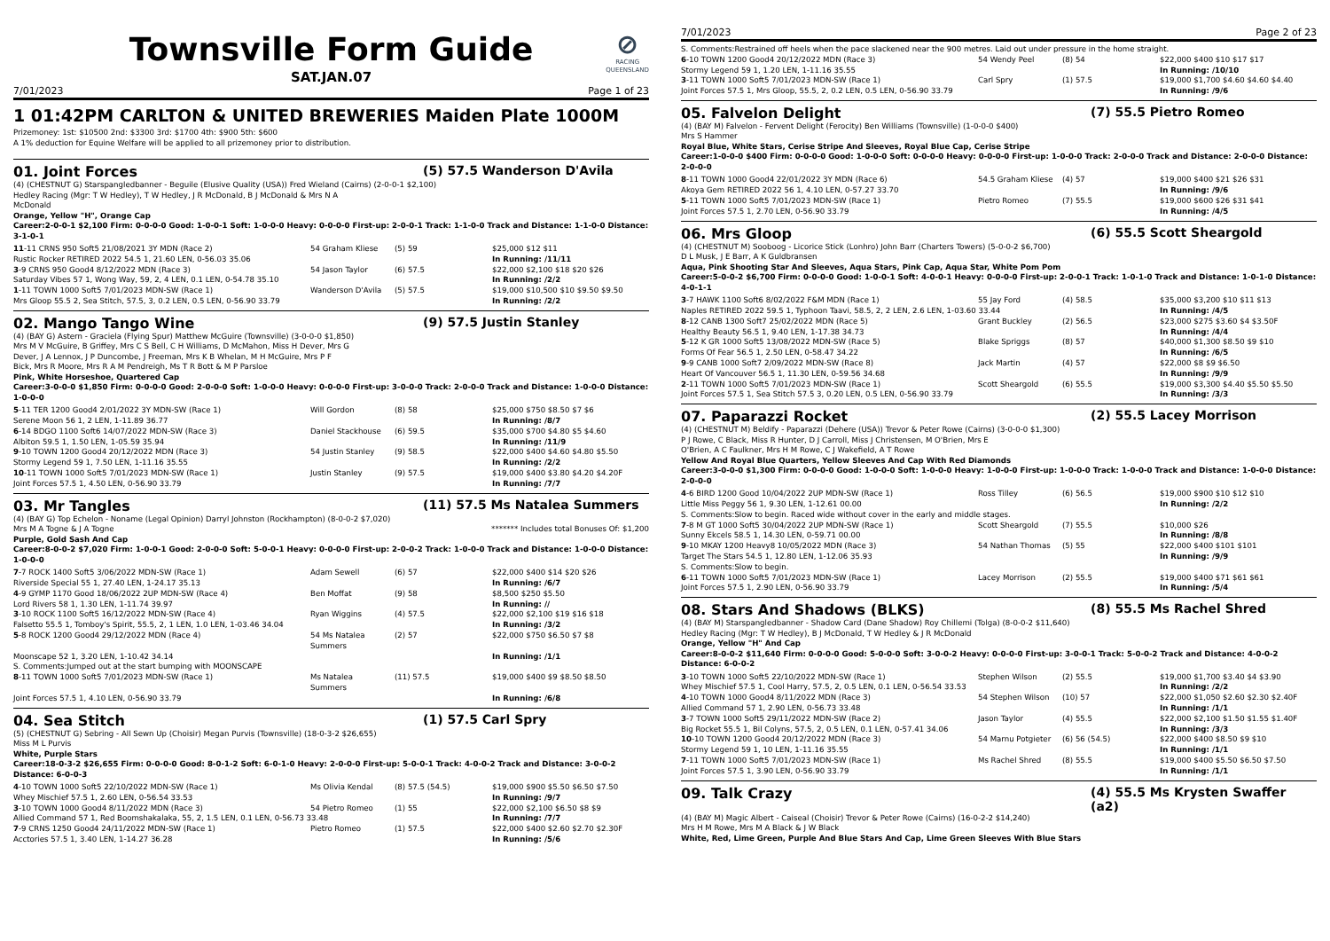Townsville Form Guide
⊘
RACING
QUEENSLAND
SAT.JAN.07
7/01/2023 Page 1 of 23
1 01:42PM CARLTON & UNITED BREWERIES Maiden Plate 1000M
Prizemoney: 1st: $10500 2nd: $3300 3rd: $1700 4th: $900 5th: $600
A 1% deduction for Equine Welfare will be applied to all prizemoney prior to distribution.
01. Joint Forces (5) 57.5 Wanderson D'Avila
(4) (CHESTNUT G) Starspangledbanner - Beguile (Elusive Quality (USA)) Fred Wieland (Cairns) (2-0-0-1 $2,100)
Hedley Racing (Mgr: T W Hedley), T W Hedley, J R McDonald, B J McDonald & Mrs N A
McDonald
Orange, Yellow "H", Orange Cap
Career:2-0-0-1 $2,100 Firm: 0-0-0-0 Good: 1-0-0-1 Soft: 1-0-0-0 Heavy: 0-0-0-0 First-up: 2-0-0-1 Track: 1-1-0-0 Track and Distance: 1-1-0-0 Distance: 3-1-0-1
| 11 -11 CRNS 950 Soft5 21/08/2021 3Y MDN (Race 2) | 54 Graham Kliese | (5) 59 | $25,000 $12 $11 |
| Rustic Rocker RETIRED 2022 54.5 1, 21.60 LEN, 0-56.03 35.06 | | | In Running: /11/11 |
| 3 -9 CRNS 950 Good4 8/12/2022 MDN (Race 3) | 54 Jason Taylor | (6) 57.5 | $22,000 $2,100 $18 $20 $26 |
| Saturday Vibes 57 1, Wong Way, 59, 2, 4 LEN, 0.1 LEN, 0-54.78 35.10 | | | In Running: /2/2 |
| 1 -11 TOWN 1000 Soft5 7/01/2023 MDN-SW (Race 1) | Wanderson D'Avila | (5) 57.5 | $19,000 $10,500 $10 $9.50 $9.50 |
| Mrs Gloop 55.5 2, Sea Stitch, 57.5, 3, 0.2 LEN, 0.5 LEN, 0-56.90 33.79 | | | In Running: /2/2 |
02. Mango Tango Wine (9) 57.5 Justin Stanley
(4) (BAY G) Astern - Graciela (Flying Spur) Matthew McGuire (Townsville) (3-0-0-0 $1,850)
Mrs M V McGuire, B Griffey, Mrs C S Bell, C H Williams, D McMahon, Miss H Dever, Mrs G
Dever, J A Lennox, J P Duncombe, J Freeman, Mrs K B Whelan, M H McGuire, Mrs P F
Bick, Mrs R Moore, Mrs R A M Pendreigh, Ms T R Bott & M P Parsloe
Pink, White Horseshoe, Quartered Cap
Career:3-0-0-0 $1,850 Firm: 0-0-0-0 Good: 2-0-0-0 Soft: 1-0-0-0 Heavy: 0-0-0-0 First-up: 3-0-0-0 Track: 2-0-0-0 Track and Distance: 1-0-0-0 Distance: 1-0-0-0
| 5 -11 TER 1200 Good4 2/01/2022 3Y MDN-SW (Race 1) | Will Gordon | (8) 58 | $25,000 $750 $8.50 $7 $6 |
| Serene Moon 56 1, 2 LEN, 1-11.89 36.77 | | | In Running: /8/7 |
| 6 -14 BDGO 1100 Soft6 14/07/2022 MDN-SW (Race 3) | Daniel Stackhouse | (6) 59.5 | $35,000 $700 $4.80 $5 $4.60 |
| Albiton 59.5 1, 1.50 LEN, 1-05.59 35.94 | | | In Running: /11/9 |
| 9 -10 TOWN 1200 Good4 20/12/2022 MDN (Race 3) | 54 Justin Stanley | (9) 58.5 | $22,000 $400 $4.60 $4.80 $5.50 |
| Stormy Legend 59 1, 7.50 LEN, 1-11.16 35.55 | | | In Running: /2/2 |
| 10 -11 TOWN 1000 Soft5 7/01/2023 MDN-SW (Race 1) | Justin Stanley | (9) 57.5 | $19,000 $400 $3.80 $4.20 $4.20F |
| Joint Forces 57.5 1, 4.50 LEN, 0-56.90 33.79 | | | In Running: /7/7 |
03. Mr Tangles (11) 57.5 Ms Natalea Summers
(4) (BAY G) Top Echelon - Noname (Legal Opinion) Darryl Johnston (Rockhampton) (8-0-0-2 $7,020)
Mrs M A Togne & J A Togne ******* Includes total Bonuses Of: $1,200
Purple, Gold Sash And Cap
Career:8-0-0-2 $7,020 Firm: 1-0-0-1 Good: 2-0-0-0 Soft: 5-0-0-1 Heavy: 0-0-0-0 First-up: 2-0-0-2 Track: 1-0-0-0 Track and Distance: 1-0-0-0 Distance: 1-0-0-0
| 7 -7 ROCK 1400 Soft5 3/06/2022 MDN-SW (Race 1) | Adam Sewell | (6) 57 | $22,000 $400 $14 $20 $26 |
| Riverside Special 55 1, 27.40 LEN, 1-24.17 35.13 | | | In Running: /6/7 |
| 4 -9 GYMP 1170 Good 18/06/2022 2UP MDN-SW (Race 4) | Ben Moffat | (9) 58 | $8,500 $250 $5.50 |
| Lord Rivers 58 1, 1.30 LEN, 1-11.74 39.97 | | | In Running: // |
| 3 -10 ROCK 1100 Soft5 16/12/2022 MDN-SW (Race 4) | Ryan Wiggins | (4) 57.5 | $22,000 $2,100 $19 $16 $18 |
| Falsetto 55.5 1, Tomboy's Spirit, 55.5, 2, 1 LEN, 1.0 LEN, 1-03.46 34.04 | | | In Running: /3/2 |
| 5 -8 ROCK 1200 Good4 29/12/2022 MDN (Race 4) | 54 Ms Natalea Summers | (2) 57 | $22,000 $750 $6.50 $7 $8 |
| Moonscape 52 1, 3.20 LEN, 1-10.42 34.14 | | | In Running: /1/1 |
| S. Comments:Jumped out at the start bumping with MOONSCAPE | | | |
| 8 -11 TOWN 1000 Soft5 7/01/2023 MDN-SW (Race 1) | Ms Natalea Summers | (11) 57.5 | $19,000 $400 $9 $8.50 $8.50 |
| Joint Forces 57.5 1, 4.10 LEN, 0-56.90 33.79 | | | In Running: /6/8 |
04. Sea Stitch (1) 57.5 Carl Spry
(5) (CHESTNUT G) Sebring - All Sewn Up (Choisir) Megan Purvis (Townsville) (18-0-3-2 $26,655)
Miss M L Purvis
White, Purple Stars
Career:18-0-3-2 $26,655 Firm: 0-0-0-0 Good: 8-0-1-2 Soft: 6-0-1-0 Heavy: 2-0-0-0 First-up: 5-0-0-1 Track: 4-0-0-2 Track and Distance: 3-0-0-2 Distance: 6-0-0-3
| 4 -10 TOWN 1000 Soft5 22/10/2022 MDN-SW (Race 1) | Ms Olivia Kendal | (8) 57.5 (54.5) | $19,000 $900 $5.50 $6.50 $7.50 |
| Whey Mischief 57.5 1, 2.60 LEN, 0-56.54 33.53 | | | In Running: /9/7 |
| 3 -10 TOWN 1000 Good4 8/11/2022 MDN (Race 3) | 54 Pietro Romeo | (1) 55 | $22,000 $2,100 $6.50 $8 $9 |
| Allied Command 57 1, Red Boomshakalaka, 55, 2, 1.5 LEN, 0.1 LEN, 0-56.73 33.48 | | | In Running: /7/7 |
| 7 -9 CRNS 1250 Good4 24/11/2022 MDN-SW (Race 1) | Pietro Romeo | (1) 57.5 | $22,000 $400 $2.60 $2.70 $2.30F |
| Acctories 57.5 1, 3.40 LEN, 1-14.27 36.28 | | | In Running: /5/6 |
7/01/2023 Page 2 of 23
| S. Comments:Restrained off heels when the pace slackened near the 900 metres. Laid out under pressure in the home straight. | | | |
| 6 -10 TOWN 1200 Good4 20/12/2022 MDN (Race 3) | 54 Wendy Peel | (8) 54 | $22,000 $400 $10 $17 $17 |
| Stormy Legend 59 1, 1.20 LEN, 1-11.16 35.55 | | | In Running: /10/10 |
| 3 -11 TOWN 1000 Soft5 7/01/2023 MDN-SW (Race 1) | Carl Spry | (1) 57.5 | $19,000 $1,700 $4.60 $4.60 $4.40 |
| Joint Forces 57.5 1, Mrs Gloop, 55.5, 2, 0.2 LEN, 0.5 LEN, 0-56.90 33.79 | | | In Running: /9/6 |
05. Falvelon Delight (7) 55.5 Pietro Romeo
(4) (BAY M) Falvelon - Fervent Delight (Ferocity) Ben Williams (Townsville) (1-0-0-0 $400)
Mrs S Hammer
Royal Blue, White Stars, Cerise Stripe And Sleeves, Royal Blue Cap, Cerise Stripe
Career:1-0-0-0 $400 Firm: 0-0-0-0 Good: 1-0-0-0 Soft: 0-0-0-0 Heavy: 0-0-0-0 First-up: 1-0-0-0 Track: 2-0-0-0 Track and Distance: 2-0-0-0 Distance: 2-0-0-0
| 8 -11 TOWN 1000 Good4 22/01/2022 3Y MDN (Race 6) | 54.5 Graham Kliese | (4) 57 | $19,000 $400 $21 $26 $31 |
| Akoya Gem RETIRED 2022 56 1, 4.10 LEN, 0-57.27 33.70 | | | In Running: /9/6 |
| 5 -11 TOWN 1000 Soft5 7/01/2023 MDN-SW (Race 1) | Pietro Romeo | (7) 55.5 | $19,000 $600 $26 $31 $41 |
| Joint Forces 57.5 1, 2.70 LEN, 0-56.90 33.79 | | | In Running: /4/5 |
06. Mrs Gloop (6) 55.5 Scott Sheargold
(4) (CHESTNUT M) Sooboog - Licorice Stick (Lonhro) John Barr (Charters Towers) (5-0-0-2 $6,700)
D L Musk, J E Barr, A K Guldbransen
Aqua, Pink Shooting Star And Sleeves, Aqua Stars, Pink Cap, Aqua Star, White Pom Pom
Career:5-0-0-2 $6,700 Firm: 0-0-0-0 Good: 1-0-0-1 Soft: 4-0-0-1 Heavy: 0-0-0-0 First-up: 2-0-0-1 Track: 1-0-1-0 Track and Distance: 1-0-1-0 Distance: 4-0-1-1
| 3 -7 HAWK 1100 Soft6 8/02/2022 F&M MDN (Race 1) | 55 Jay Ford | (4) 58.5 | $35,000 $3,200 $10 $11 $13 |
| Naples RETIRED 2022 59.5 1, Typhoon Taavi, 58.5, 2, 2 LEN, 2.6 LEN, 1-03.60 33.44 | | | In Running: /4/5 |
| 8 -12 CANB 1300 Soft7 25/02/2022 MDN (Race 5) | Grant Buckley | (2) 56.5 | $23,000 $275 $3.60 $4 $3.50F |
| Healthy Beauty 56.5 1, 9.40 LEN, 1-17.38 34.73 | | | In Running: /4/4 |
| 5 -12 K GR 1000 Soft5 13/08/2022 MDN-SW (Race 5) | Blake Spriggs | (8) 57 | $40,000 $1,300 $8.50 $9 $10 |
| Forms Of Fear 56.5 1, 2.50 LEN, 0-58.47 34.22 | | | In Running: /6/5 |
| 9 -9 CANB 1000 Soft7 2/09/2022 MDN-SW (Race 8) | Jack Martin | (4) 57 | $22,000 $8 $9 $6.50 |
| Heart Of Vancouver 56.5 1, 11.30 LEN, 0-59.56 34.68 | | | In Running: /9/9 |
| 2 -11 TOWN 1000 Soft5 7/01/2023 MDN-SW (Race 1) | Scott Sheargold | (6) 55.5 | $19,000 $3,300 $4.40 $5.50 $5.50 |
| Joint Forces 57.5 1, Sea Stitch 57.5 3, 0.20 LEN, 0.5 LEN, 0-56.90 33.79 | | | In Running: /3/3 |
07. Paparazzi Rocket (2) 55.5 Lacey Morrison
(4) (CHESTNUT M) Beldify - Paparazzi (Dehere (USA)) Trevor & Peter Rowe (Cairns) (3-0-0-0 $1,300)
P J Rowe, C Black, Miss R Hunter, D J Carroll, Miss J Christensen, M O'Brien, Mrs E
O'Brien, A C Faulkner, Mrs H M Rowe, C J Wakefield, A T Rowe
Yellow And Royal Blue Quarters, Yellow Sleeves And Cap With Red Diamonds
Career:3-0-0-0 $1,300 Firm: 0-0-0-0 Good: 1-0-0-0 Soft: 1-0-0-0 Heavy: 1-0-0-0 First-up: 1-0-0-0 Track: 1-0-0-0 Track and Distance: 1-0-0-0 Distance: 2-0-0-0
| 4 -6 BIRD 1200 Good 10/04/2022 2UP MDN-SW (Race 1) | Ross Tilley | (6) 56.5 | $19,000 $900 $10 $12 $10 |
| Little Miss Peggy 56 1, 9.30 LEN, 1-12.61 00.00 | | | In Running: /2/2 |
| S. Comments:Slow to begin. Raced wide without cover in the early and middle stages. | | | |
| 7 -8 M GT 1000 Soft5 30/04/2022 2UP MDN-SW (Race 1) | Scott Sheargold | (7) 55.5 | $10,000 $26 |
| Sunny Ekcels 58.5 1, 14.30 LEN, 0-59.71 00.00 | | | In Running: /8/8 |
| 9 -10 MKAY 1200 Heavy8 10/05/2022 MDN (Race 3) | 54 Nathan Thomas | (5) 55 | $22,000 $400 $101 $101 |
| Target The Stars 54.5 1, 12.80 LEN, 1-12.06 35.93 | | | In Running: /9/9 |
| S. Comments:Slow to begin. | | | |
| 6 -11 TOWN 1000 Soft5 7/01/2023 MDN-SW (Race 1) | Lacey Morrison | (2) 55.5 | $19,000 $400 $71 $61 $61 |
| Joint Forces 57.5 1, 2.90 LEN, 0-56.90 33.79 | | | In Running: /5/4 |
08. Stars And Shadows (BLKS) (8) 55.5 Ms Rachel Shred
(4) (BAY M) Starspangledbanner - Shadow Card (Dane Shadow) Roy Chillemi (Tolga) (8-0-0-2 $11,640)
Hedley Racing (Mgr: T W Hedley), B J McDonald, T W Hedley & J R McDonald
Orange, Yellow "H" And Cap
Career:8-0-0-2 $11,640 Firm: 0-0-0-0 Good: 5-0-0-0 Soft: 3-0-0-2 Heavy: 0-0-0-0 First-up: 3-0-0-1 Track: 5-0-0-2 Track and Distance: 4-0-0-2 Distance: 6-0-0-2
| 3 -10 TOWN 1000 Soft5 22/10/2022 MDN-SW (Race 1) | Stephen Wilson | (2) 55.5 | $19,000 $1,700 $3.40 $4 $3.90 |
| Whey Mischief 57.5 1, Cool Harry, 57.5, 2, 0.5 LEN, 0.1 LEN, 0-56.54 33.53 | | | In Running: /2/2 |
| 4 -10 TOWN 1000 Good4 8/11/2022 MDN (Race 3) | 54 Stephen Wilson | (10) 57 | $22,000 $1,050 $2.60 $2.30 $2.40F |
| Allied Command 57 1, 2.90 LEN, 0-56.73 33.48 | | | In Running: /1/1 |
| 3 -7 TOWN 1000 Soft5 29/11/2022 MDN-SW (Race 2) | Jason Taylor | (4) 55.5 | $22,000 $2,100 $1.50 $1.55 $1.40F |
| Big Rocket 55.5 1, Bil Colyns, 57.5, 2, 0.5 LEN, 0.1 LEN, 0-57.41 34.06 | | | In Running: /3/3 |
| 10 -10 TOWN 1200 Good4 20/12/2022 MDN (Race 3) | 54 Marnu Potgieter | (6) 56 (54.5) | $22,000 $400 $8.50 $9 $10 |
| Stormy Legend 59 1, 10 LEN, 1-11.16 35.55 | | | In Running: /1/1 |
| 7 -11 TOWN 1000 Soft5 7/01/2023 MDN-SW (Race 1) | Ms Rachel Shred | (8) 55.5 | $19,000 $400 $5.50 $6.50 $7.50 |
| Joint Forces 57.5 1, 3.90 LEN, 0-56.90 33.79 | | | In Running: /1/1 |
09. Talk Crazy (4) 55.5 Ms Krysten Swaffer (a2)
(4) (BAY M) Magic Albert - Caiseal (Choisir) Trevor & Peter Rowe (Cairns) (16-0-2-2 $14,240)
Mrs H M Rowe, Mrs M A Black & J W Black
White, Red, Lime Green, Purple And Blue Stars And Cap, Lime Green Sleeves With Blue Stars